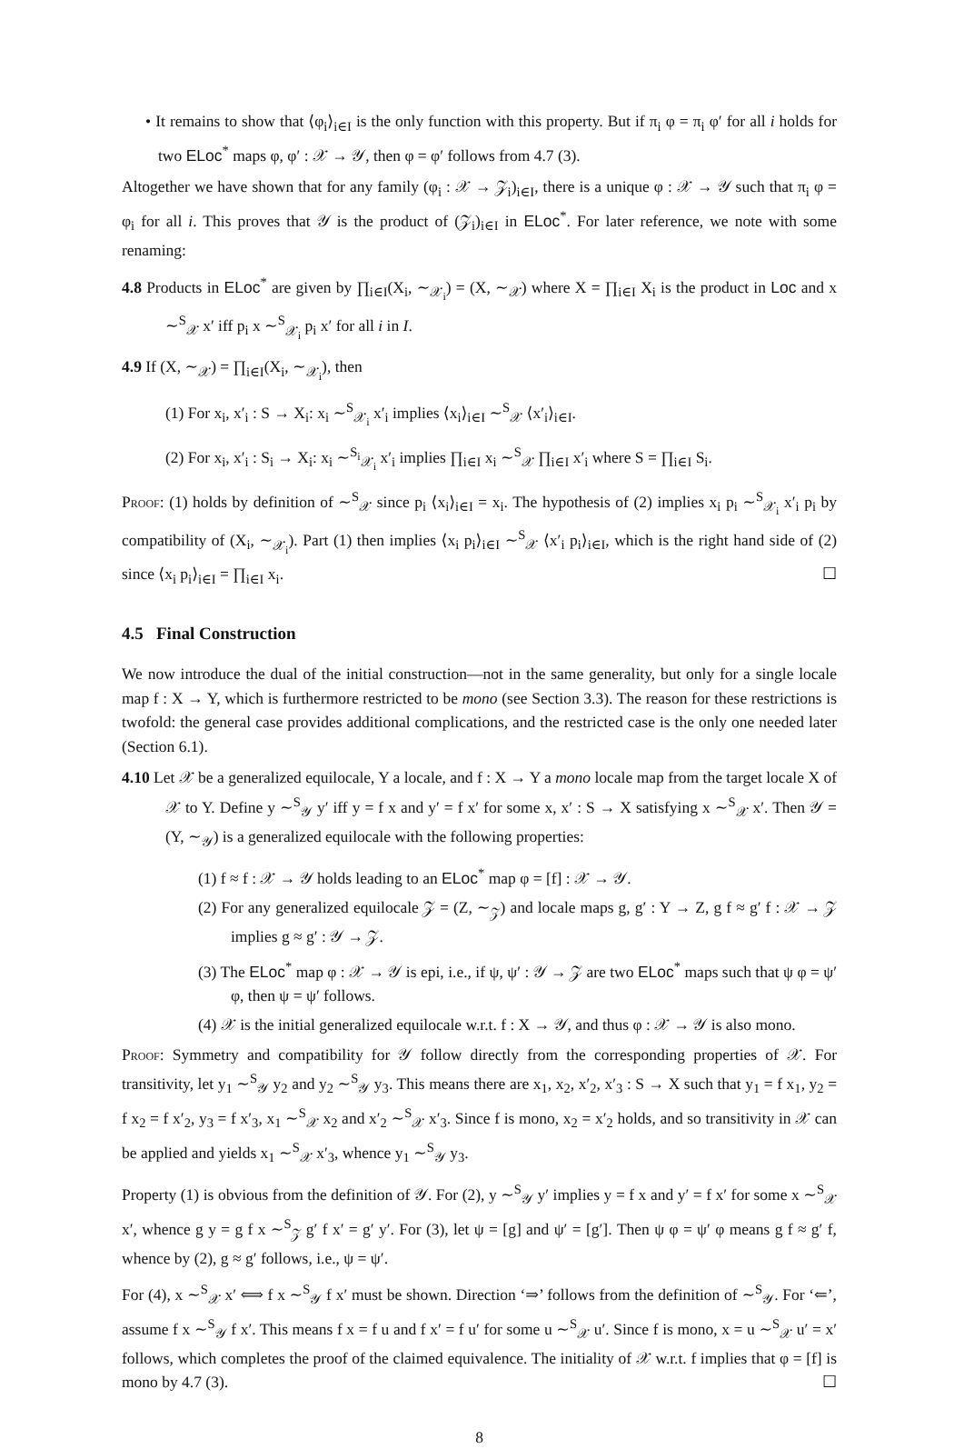• It remains to show that ⟨φ<sub>i</sub>⟩<sub>i∈I</sub> is the only function with this property. But if π<sub>i</sub> φ = π<sub>i</sub> φ′ for all i holds for two ELoc<sup>*</sup> maps φ, φ′ : 𝒳 → 𝒴, then φ = φ′ follows from 4.7 (3).
Altogether we have shown that for any family (φ<sub>i</sub> : 𝒳 → 𝒵<sub>i</sub>)<sub>i∈I</sub>, there is a unique φ : 𝒳 → 𝒴 such that π<sub>i</sub> φ = φ<sub>i</sub> for all i. This proves that 𝒴 is the product of (𝒵<sub>i</sub>)<sub>i∈I</sub> in ELoc<sup>*</sup>. For later reference, we note with some renaming:
4.8 Products in ELoc<sup>*</sup> are given by ∏<sub>i∈I</sub>(X<sub>i</sub>, ∼<sub>𝒳<sub>i</sub></sub>) = (X, ∼<sub>𝒳</sub>) where X = ∏<sub>i∈I</sub> X<sub>i</sub> is the product in Loc and x ∼<sup>S</sup><sub>𝒳</sub> x′ iff p<sub>i</sub> x ∼<sup>S</sup><sub>𝒳<sub>i</sub></sub> p<sub>i</sub> x′ for all i in I.
4.9 If (X, ∼<sub>𝒳</sub>) = ∏<sub>i∈I</sub>(X<sub>i</sub>, ∼<sub>𝒳<sub>i</sub></sub>), then
(1) For x<sub>i</sub>, x′<sub>i</sub> : S → X<sub>i</sub>: x<sub>i</sub> ∼<sup>S</sup><sub>𝒳<sub>i</sub></sub> x′<sub>i</sub> implies ⟨x<sub>i</sub>⟩<sub>i∈I</sub> ∼<sup>S</sup><sub>𝒳</sub> ⟨x′<sub>i</sub>⟩<sub>i∈I</sub>.
(2) For x<sub>i</sub>, x′<sub>i</sub> : S<sub>i</sub> → X<sub>i</sub>: x<sub>i</sub> ∼<sup>S<sub>i</sub></sup><sub>𝒳<sub>i</sub></sub> x′<sub>i</sub> implies ∏<sub>i∈I</sub> x<sub>i</sub> ∼<sup>S</sup><sub>𝒳</sub> ∏<sub>i∈I</sub> x′<sub>i</sub> where S = ∏<sub>i∈I</sub> S<sub>i</sub>.
Proof: (1) holds by definition of ∼<sup>S</sup><sub>𝒳</sub> since p<sub>i</sub> ⟨x<sub>i</sub>⟩<sub>i∈I</sub> = x<sub>i</sub>. The hypothesis of (2) implies x<sub>i</sub> p<sub>i</sub> ∼<sup>S</sup><sub>𝒳<sub>i</sub></sub> x′<sub>i</sub> p<sub>i</sub> by compatibility of (X<sub>i</sub>, ∼<sub>𝒳<sub>i</sub></sub>). Part (1) then implies ⟨x<sub>i</sub> p<sub>i</sub>⟩<sub>i∈I</sub> ∼<sup>S</sup><sub>𝒳</sub> ⟨x′<sub>i</sub> p<sub>i</sub>⟩<sub>i∈I</sub>, which is the right hand side of (2) since ⟨x<sub>i</sub> p<sub>i</sub>⟩<sub>i∈I</sub> = ∏<sub>i∈I</sub> x<sub>i</sub>. ☐
4.5 Final Construction
We now introduce the dual of the initial construction—not in the same generality, but only for a single locale map f : X → Y, which is furthermore restricted to be mono (see Section 3.3). The reason for these restrictions is twofold: the general case provides additional complications, and the restricted case is the only one needed later (Section 6.1).
4.10 Let 𝒳 be a generalized equilocale, Y a locale, and f : X → Y a mono locale map from the target locale X of 𝒳 to Y. Define y ∼<sup>S</sup><sub>𝒴</sub> y′ iff y = f x and y′ = f x′ for some x, x′ : S → X satisfying x ∼<sup>S</sup><sub>𝒳</sub> x′. Then 𝒴 = (Y, ∼<sub>𝒴</sub>) is a generalized equilocale with the following properties:
(1) f ≈ f : 𝒳 → 𝒴 holds leading to an ELoc<sup>*</sup> map φ = [f] : 𝒳 → 𝒴.
(2) For any generalized equilocale 𝒵 = (Z, ∼<sub>𝒵</sub>) and locale maps g, g′ : Y → Z, g f ≈ g′ f : 𝒳 → 𝒵 implies g ≈ g′ : 𝒴 → 𝒵.
(3) The ELoc<sup>*</sup> map φ : 𝒳 → 𝒴 is epi, i.e., if ψ, ψ′ : 𝒴 → 𝒵 are two ELoc<sup>*</sup> maps such that ψ φ = ψ′ φ, then ψ = ψ′ follows.
(4) 𝒳 is the initial generalized equilocale w.r.t. f : X → 𝒴, and thus φ : 𝒳 → 𝒴 is also mono.
Proof: Symmetry and compatibility for 𝒴 follow directly from the corresponding properties of 𝒳. For transitivity, let y<sub>1</sub> ∼<sup>S</sup><sub>𝒴</sub> y<sub>2</sub> and y<sub>2</sub> ∼<sup>S</sup><sub>𝒴</sub> y<sub>3</sub>. This means there are x<sub>1</sub>, x<sub>2</sub>, x′<sub>2</sub>, x′<sub>3</sub> : S → X such that y<sub>1</sub> = f x<sub>1</sub>, y<sub>2</sub> = f x<sub>2</sub> = f x′<sub>2</sub>, y<sub>3</sub> = f x′<sub>3</sub>, x<sub>1</sub> ∼<sup>S</sup><sub>𝒳</sub> x<sub>2</sub> and x′<sub>2</sub> ∼<sup>S</sup><sub>𝒳</sub> x′<sub>3</sub>. Since f is mono, x<sub>2</sub> = x′<sub>2</sub> holds, and so transitivity in 𝒳 can be applied and yields x<sub>1</sub> ∼<sup>S</sup><sub>𝒳</sub> x′<sub>3</sub>, whence y<sub>1</sub> ∼<sup>S</sup><sub>𝒴</sub> y<sub>3</sub>.
Property (1) is obvious from the definition of 𝒴. For (2), y ∼<sup>S</sup><sub>𝒴</sub> y′ implies y = f x and y′ = f x′ for some x ∼<sup>S</sup><sub>𝒳</sub> x′, whence g y = g f x ∼<sup>S</sup><sub>𝒵</sub> g′ f x′ = g′ y′. For (3), let ψ = [g] and ψ′ = [g′]. Then ψ φ = ψ′ φ means g f ≈ g′ f, whence by (2), g ≈ g′ follows, i.e., ψ = ψ′.
For (4), x ∼<sup>S</sup><sub>𝒳</sub> x′ ⟺ f x ∼<sup>S</sup><sub>𝒴</sub> f x′ must be shown. Direction ‘⇒’ follows from the definition of ∼<sup>S</sup><sub>𝒴</sub>. For ‘⇐’, assume f x ∼<sup>S</sup><sub>𝒴</sub> f x′. This means f x = f u and f x′ = f u′ for some u ∼<sup>S</sup><sub>𝒳</sub> u′. Since f is mono, x = u ∼<sup>S</sup><sub>𝒳</sub> u′ = x′ follows, which completes the proof of the claimed equivalence. The initiality of 𝒳 w.r.t. f implies that φ = [f] is mono by 4.7 (3). ☐
8